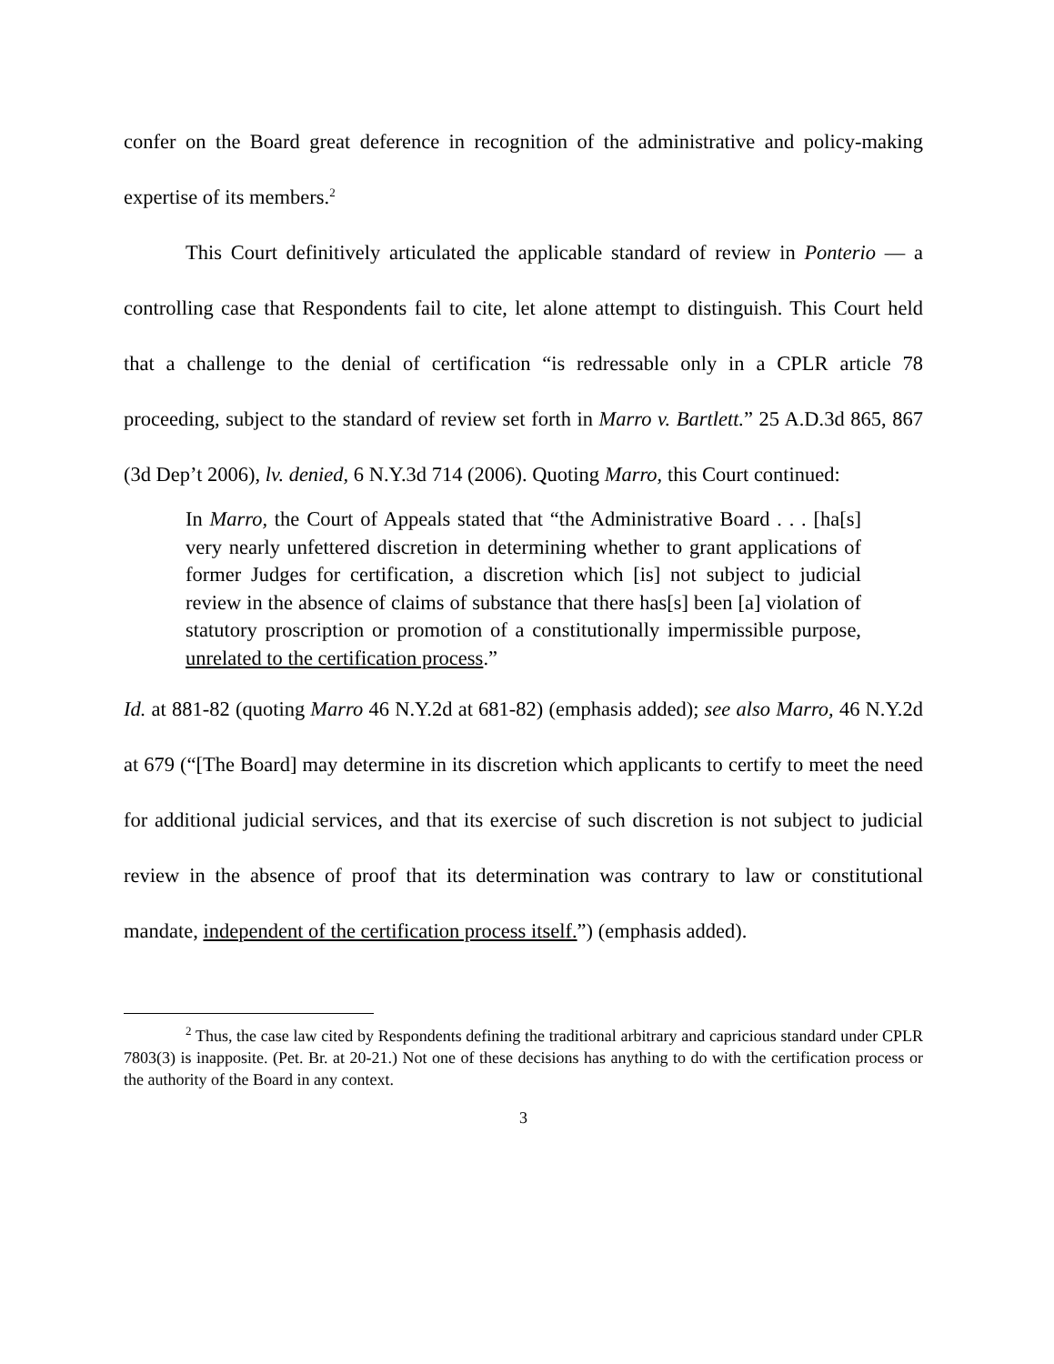confer on the Board great deference in recognition of the administrative and policy-making expertise of its members.<sup>2</sup>
This Court definitively articulated the applicable standard of review in Ponterio — a controlling case that Respondents fail to cite, let alone attempt to distinguish. This Court held that a challenge to the denial of certification “is redressable only in a CPLR article 78 proceeding, subject to the standard of review set forth in Marro v. Bartlett.” 25 A.D.3d 865, 867 (3d Dep’t 2006), lv. denied, 6 N.Y.3d 714 (2006). Quoting Marro, this Court continued:
In Marro, the Court of Appeals stated that “the Administrative Board . . . [ha[s] very nearly unfettered discretion in determining whether to grant applications of former Judges for certification, a discretion which [is] not subject to judicial review in the absence of claims of substance that there has[s] been [a] violation of statutory proscription or promotion of a constitutionally impermissible purpose, unrelated to the certification process.”
Id. at 881-82 (quoting Marro 46 N.Y.2d at 681-82) (emphasis added); see also Marro, 46 N.Y.2d at 679 (“[The Board] may determine in its discretion which applicants to certify to meet the need for additional judicial services, and that its exercise of such discretion is not subject to judicial review in the absence of proof that its determination was contrary to law or constitutional mandate, independent of the certification process itself.”) (emphasis added).
<sup>2</sup> Thus, the case law cited by Respondents defining the traditional arbitrary and capricious standard under CPLR 7803(3) is inapposite. (Pet. Br. at 20-21.) Not one of these decisions has anything to do with the certification process or the authority of the Board in any context.
3